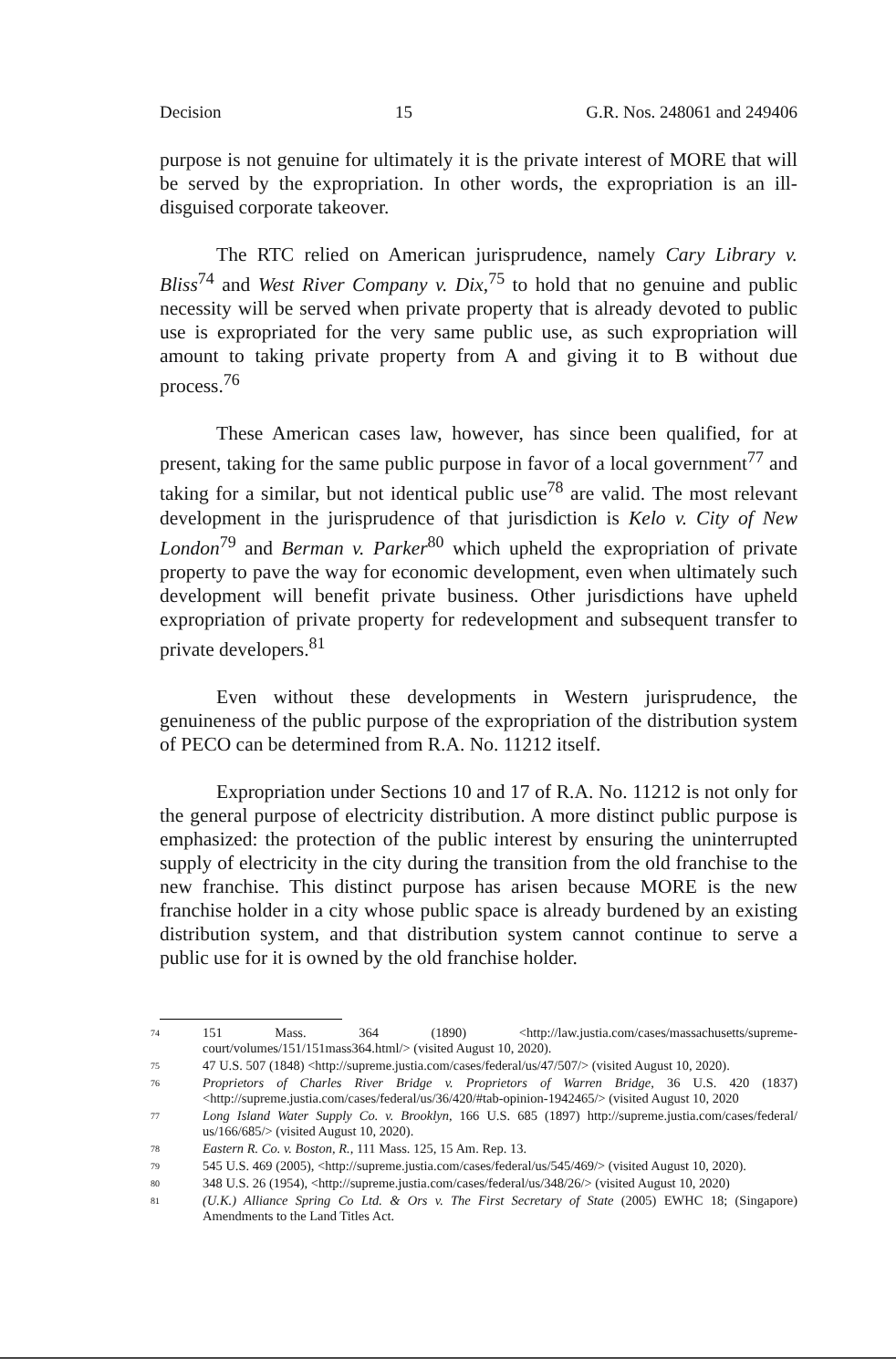Decision 15 G.R. Nos. 248061 and 249406
purpose is not genuine for ultimately it is the private interest of MORE that will be served by the expropriation. In other words, the expropriation is an ill-disguised corporate takeover.
The RTC relied on American jurisprudence, namely Cary Library v. Bliss<sup>74</sup> and West River Company v. Dix,<sup>75</sup> to hold that no genuine and public necessity will be served when private property that is already devoted to public use is expropriated for the very same public use, as such expropriation will amount to taking private property from A and giving it to B without due process.<sup>76</sup>
These American cases law, however, has since been qualified, for at present, taking for the same public purpose in favor of a local government<sup>77</sup> and taking for a similar, but not identical public use<sup>78</sup> are valid. The most relevant development in the jurisprudence of that jurisdiction is Kelo v. City of New London<sup>79</sup> and Berman v. Parker<sup>80</sup> which upheld the expropriation of private property to pave the way for economic development, even when ultimately such development will benefit private business. Other jurisdictions have upheld expropriation of private property for redevelopment and subsequent transfer to private developers.<sup>81</sup>
Even without these developments in Western jurisprudence, the genuineness of the public purpose of the expropriation of the distribution system of PECO can be determined from R.A. No. 11212 itself.
Expropriation under Sections 10 and 17 of R.A. No. 11212 is not only for the general purpose of electricity distribution. A more distinct public purpose is emphasized: the protection of the public interest by ensuring the uninterrupted supply of electricity in the city during the transition from the old franchise to the new franchise. This distinct purpose has arisen because MORE is the new franchise holder in a city whose public space is already burdened by an existing distribution system, and that distribution system cannot continue to serve a public use for it is owned by the old franchise holder.
74 151 Mass. 364 (1890) <http://law.justia.com/cases/massachusetts/supreme-court/volumes/151/151mass364.html/> (visited August 10, 2020).
75 47 U.S. 507 (1848) <http://supreme.justia.com/cases/federal/us/47/507/> (visited August 10, 2020).
76 Proprietors of Charles River Bridge v. Proprietors of Warren Bridge, 36 U.S. 420 (1837) <http://supreme.justia.com/cases/federal/us/36/420/#tab-opinion-1942465/> (visited August 10, 2020
77 Long Island Water Supply Co. v. Brooklyn, 166 U.S. 685 (1897) http://supreme.justia.com/cases/federal/ us/166/685/> (visited August 10, 2020).
78 Eastern R. Co. v. Boston, R., 111 Mass. 125, 15 Am. Rep. 13.
79 545 U.S. 469 (2005), <http://supreme.justia.com/cases/federal/us/545/469/> (visited August 10, 2020).
80 348 U.S. 26 (1954), <http://supreme.justia.com/cases/federal/us/348/26/> (visited August 10, 2020)
81 (U.K.) Alliance Spring Co Ltd. & Ors v. The First Secretary of State (2005) EWHC 18; (Singapore) Amendments to the Land Titles Act.